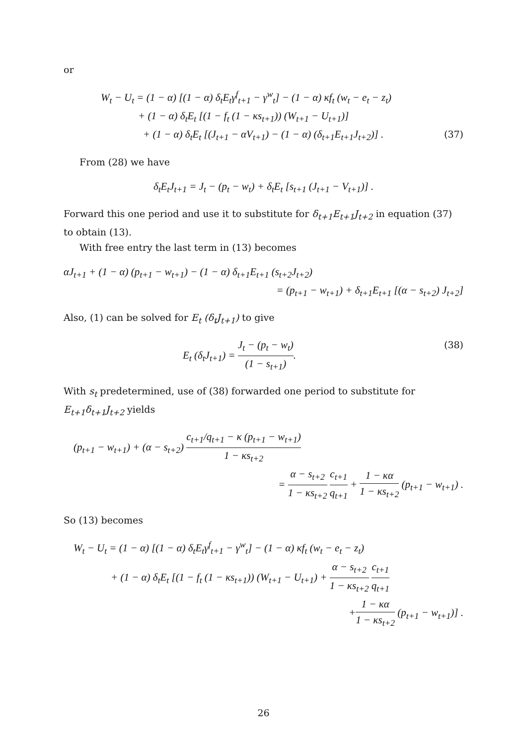or
W<sub>t</sub> − U<sub>t</sub> = (1 − α) [(1 − α) δ<sub>t</sub>E<sub>t</sub>γ<sup>f</sup><sub>t+1</sub> − γ<sup>w</sup><sub>t</sub>] − (1 − α) κf<sub>t</sub> (w<sub>t</sub> − e<sub>t</sub> − z<sub>t</sub>)
+ (1 − α) δ<sub>t</sub>E<sub>t</sub> [(1 − f<sub>t</sub> (1 − κs<sub>t+1</sub>)) (W<sub>t+1</sub> − U<sub>t+1</sub>)]
+ (1 − α) δ<sub>t</sub>E<sub>t</sub> [(J<sub>t+1</sub> − αV<sub>t+1</sub>) − (1 − α) (δ<sub>t+1</sub>E<sub>t+1</sub>J<sub>t+2</sub>)] . (37)
From (28) we have
δ<sub>t</sub>E<sub>t</sub>J<sub>t+1</sub> = J<sub>t</sub> − (p<sub>t</sub> − w<sub>t</sub>) + δ<sub>t</sub>E<sub>t</sub> [s<sub>t+1</sub> (J<sub>t+1</sub> − V<sub>t+1</sub>)] .
Forward this one period and use it to substitute for δ<sub>t+1</sub>E<sub>t+1</sub>J<sub>t+2</sub> in equation (37) to obtain (13).
With free entry the last term in (13) becomes
αJ<sub>t+1</sub> + (1 − α) (p<sub>t+1</sub> − w<sub>t+1</sub>) − (1 − α) δ<sub>t+1</sub>E<sub>t+1</sub> (s<sub>t+2</sub>J<sub>t+2</sub>)
= (p<sub>t+1</sub> − w<sub>t+1</sub>) + δ<sub>t+1</sub>E<sub>t+1</sub> [(α − s<sub>t+2</sub>) J<sub>t+2</sub>]
Also, (1) can be solved for E<sub>t</sub> (δ<sub>t</sub>J<sub>t+1</sub>) to give
E<sub>t</sub> (δ<sub>t</sub>J<sub>t+1</sub>) = J<sub>t</sub> − (p<sub>t</sub> − w<sub>t</sub>) (1 − s<sub>t+1</sub>). (38)
With s<sub>t</sub> predetermined, use of (38) forwarded one period to substitute for E<sub>t+1</sub>δ<sub>t+1</sub>J<sub>t+2</sub> yields
(p<sub>t+1</sub> − w<sub>t+1</sub>) + (α − s<sub>t+2</sub>) c<sub>t+1</sub>/q<sub>t+1</sub> − κ (p<sub>t+1</sub> − w<sub>t+1</sub>) 1 − κs<sub>t+2</sub>
= α − s<sub>t+2</sub> 1 − κs<sub>t+2</sub> c<sub>t+1</sub> q<sub>t+1</sub> + 1 − κα 1 − κs<sub>t+2</sub> (p<sub>t+1</sub> − w<sub>t+1</sub>) .
So (13) becomes
W<sub>t</sub> − U<sub>t</sub> = (1 − α) [(1 − α) δ<sub>t</sub>E<sub>t</sub>γ<sup>f</sup><sub>t+1</sub> − γ<sup>w</sup><sub>t</sub>] − (1 − α) κf<sub>t</sub> (w<sub>t</sub> − e<sub>t</sub> − z<sub>t</sub>)
+ (1 − α) δ<sub>t</sub>E<sub>t</sub> [(1 − f<sub>t</sub> (1 − κs<sub>t+1</sub>)) (W<sub>t+1</sub> − U<sub>t+1</sub>) + α − s<sub>t+2</sub> 1 − κs<sub>t+2</sub> c<sub>t+1</sub> q<sub>t+1</sub>
+1 − κα 1 − κs<sub>t+2</sub> (p<sub>t+1</sub> − w<sub>t+1</sub>)] .
26